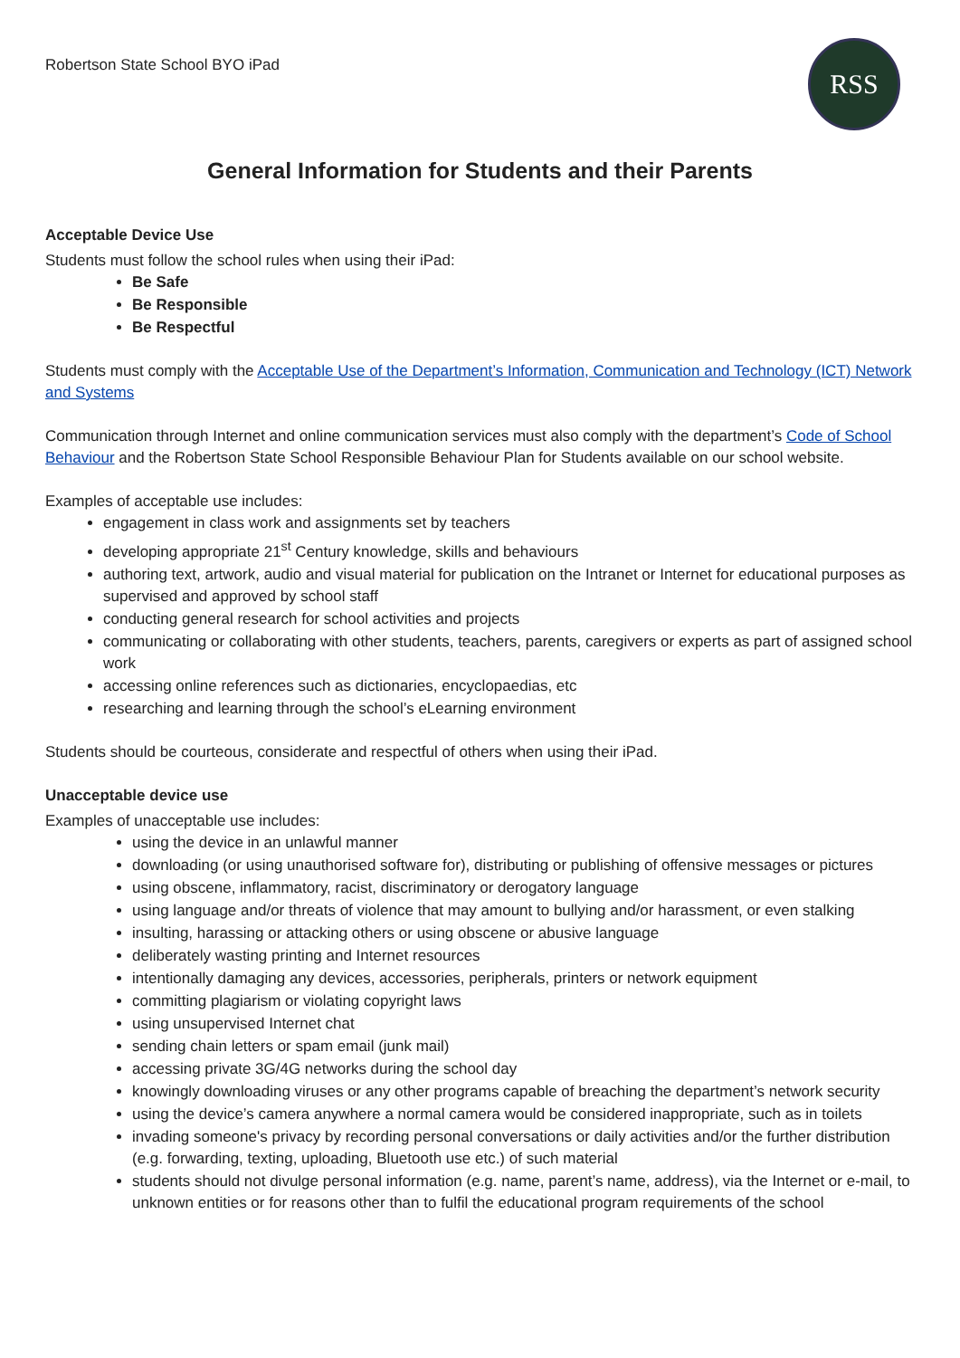Robertson State School BYO iPad
RSS
General Information for Students and their Parents
Acceptable Device Use
Students must follow the school rules when using their iPad:
Be Safe
Be Responsible
Be Respectful
Students must comply with the Acceptable Use of the Department’s Information, Communication and Technology (ICT) Network and Systems
Communication through Internet and online communication services must also comply with the department’s Code of School Behaviour and the Robertson State School Responsible Behaviour Plan for Students available on our school website.
Examples of acceptable use includes:
engagement in class work and assignments set by teachers
developing appropriate 21<sup>st</sup> Century knowledge, skills and behaviours
authoring text, artwork, audio and visual material for publication on the Intranet or Internet for educational purposes as supervised and approved by school staff
conducting general research for school activities and projects
communicating or collaborating with other students, teachers, parents, caregivers or experts as part of assigned school work
accessing online references such as dictionaries, encyclopaedias, etc
researching and learning through the school’s eLearning environment
Students should be courteous, considerate and respectful of others when using their iPad.
Unacceptable device use
Examples of unacceptable use includes:
using the device in an unlawful manner
downloading (or using unauthorised software for), distributing or publishing of offensive messages or pictures
using obscene, inflammatory, racist, discriminatory or derogatory language
using language and/or threats of violence that may amount to bullying and/or harassment, or even stalking
insulting, harassing or attacking others or using obscene or abusive language
deliberately wasting printing and Internet resources
intentionally damaging any devices, accessories, peripherals, printers or network equipment
committing plagiarism or violating copyright laws
using unsupervised Internet chat
sending chain letters or spam email (junk mail)
accessing private 3G/4G networks during the school day
knowingly downloading viruses or any other programs capable of breaching the department’s network security
using the device’s camera anywhere a normal camera would be considered inappropriate, such as in toilets
invading someone's privacy by recording personal conversations or daily activities and/or the further distribution (e.g. forwarding, texting, uploading, Bluetooth use etc.) of such material
students should not divulge personal information (e.g. name, parent’s name, address), via the Internet or e-mail, to unknown entities or for reasons other than to fulfil the educational program requirements of the school